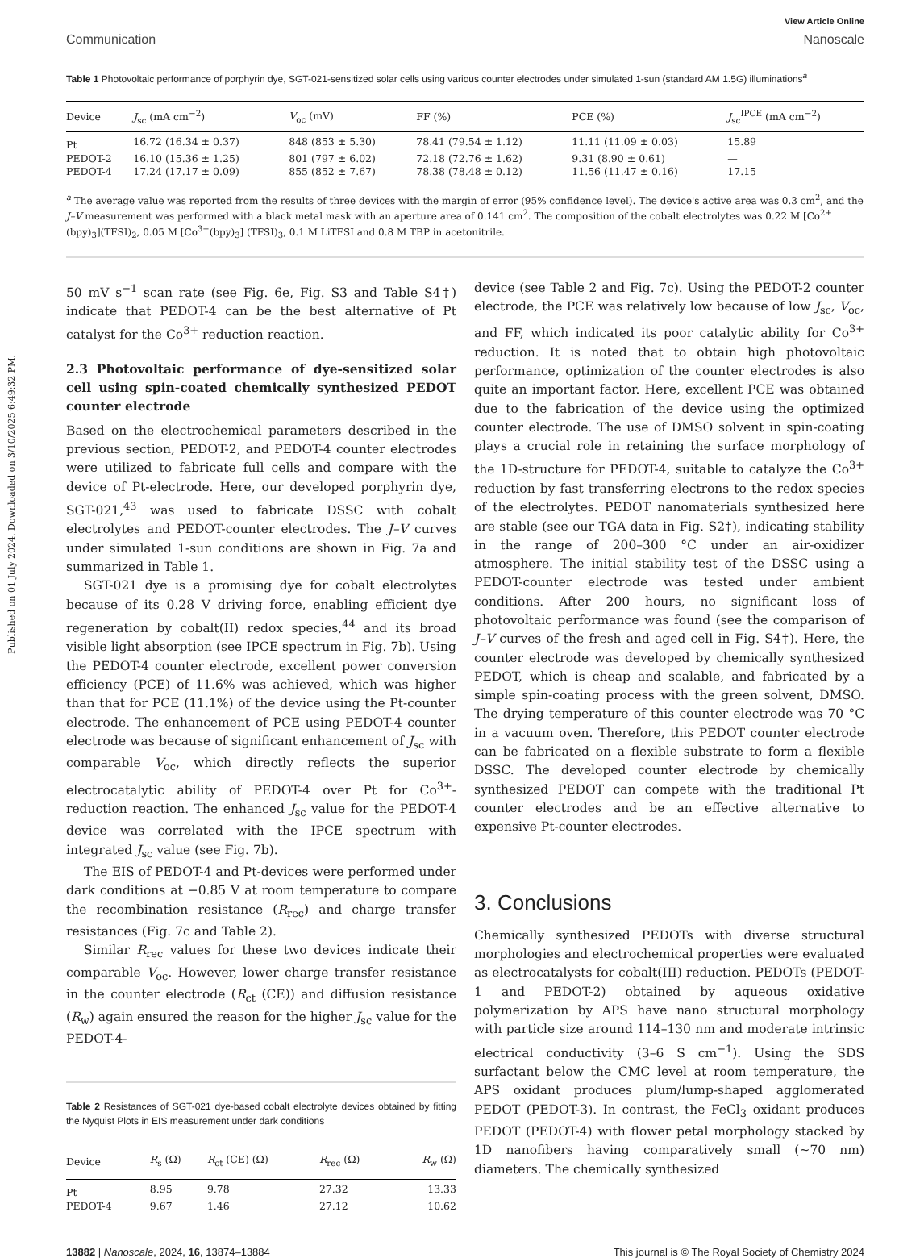Published on 01 July 2024. Downloaded on 3/10/2025 6:49:32 PM.
View Article Online
Communication Nanoscale
Table 1 Photovoltaic performance of porphyrin dye, SGT-021-sensitized solar cells using various counter electrodes under simulated 1-sun (standard AM 1.5G) illuminations<sup>a</sup>
| Device | J<sub>sc</sub> (mA cm<sup>−2</sup>) | V<sub>oc</sub> (mV) | FF (%) | PCE (%) | J<sub>sc</sub><sup>IPCE</sup> (mA cm<sup>−2</sup>) |
| --- | --- | --- | --- | --- | --- |
| Pt | 16.72 (16.34 ± 0.37) | 848 (853 ± 5.30) | 78.41 (79.54 ± 1.12) | 11.11 (11.09 ± 0.03) | 15.89 |
| PEDOT-2 | 16.10 (15.36 ± 1.25) | 801 (797 ± 6.02) | 72.18 (72.76 ± 1.62) | 9.31 (8.90 ± 0.61) | — |
| PEDOT-4 | 17.24 (17.17 ± 0.09) | 855 (852 ± 7.67) | 78.38 (78.48 ± 0.12) | 11.56 (11.47 ± 0.16) | 17.15 |
<sup>a</sup> The average value was reported from the results of three devices with the margin of error (95% confidence level). The device's active area was 0.3 cm<sup>2</sup>, and the J–V measurement was performed with a black metal mask with an aperture area of 0.141 cm<sup>2</sup>. The composition of the cobalt electrolytes was 0.22 M [Co<sup>2+</sup>(bpy)<sub>3</sub>](TFSI)<sub>2</sub>, 0.05 M [Co<sup>3+</sup>(bpy)<sub>3</sub>] (TFSI)<sub>3</sub>, 0.1 M LiTFSI and 0.8 M TBP in acetonitrile.
50 mV s<sup>−1</sup> scan rate (see Fig. 6e, Fig. S3 and Table S4†) indicate that PEDOT-4 can be the best alternative of Pt catalyst for the Co<sup>3+</sup> reduction reaction.
2.3 Photovoltaic performance of dye-sensitized solar cell using spin-coated chemically synthesized PEDOT counter electrode
Based on the electrochemical parameters described in the previous section, PEDOT-2, and PEDOT-4 counter electrodes were utilized to fabricate full cells and compare with the device of Pt-electrode. Here, our developed porphyrin dye, SGT-021,<sup>43</sup> was used to fabricate DSSC with cobalt electrolytes and PEDOT-counter electrodes. The J–V curves under simulated 1-sun conditions are shown in Fig. 7a and summarized in Table 1.
SGT-021 dye is a promising dye for cobalt electrolytes because of its 0.28 V driving force, enabling efficient dye regeneration by cobalt(II) redox species,<sup>44</sup> and its broad visible light absorption (see IPCE spectrum in Fig. 7b). Using the PEDOT-4 counter electrode, excellent power conversion efficiency (PCE) of 11.6% was achieved, which was higher than that for PCE (11.1%) of the device using the Pt-counter electrode. The enhancement of PCE using PEDOT-4 counter electrode was because of significant enhancement of J<sub>sc</sub> with comparable V<sub>oc</sub>, which directly reflects the superior electrocatalytic ability of PEDOT-4 over Pt for Co<sup>3+</sup>-reduction reaction. The enhanced J<sub>sc</sub> value for the PEDOT-4 device was correlated with the IPCE spectrum with integrated J<sub>sc</sub> value (see Fig. 7b).
The EIS of PEDOT-4 and Pt-devices were performed under dark conditions at −0.85 V at room temperature to compare the recombination resistance (R<sub>rec</sub>) and charge transfer resistances (Fig. 7c and Table 2).
Similar R<sub>rec</sub> values for these two devices indicate their comparable V<sub>oc</sub>. However, lower charge transfer resistance in the counter electrode (R<sub>ct</sub> (CE)) and diffusion resistance (R<sub>w</sub>) again ensured the reason for the higher J<sub>sc</sub> value for the PEDOT-4-
Table 2 Resistances of SGT-021 dye-based cobalt electrolyte devices obtained by fitting the Nyquist Plots in EIS measurement under dark conditions
| Device | R<sub>s</sub> (Ω) | R<sub>ct</sub> (CE) (Ω) | R<sub>rec</sub> (Ω) | R<sub>w</sub> (Ω) |
| --- | --- | --- | --- | --- |
| Pt | 8.95 | 9.78 | 27.32 | 13.33 |
| PEDOT-4 | 9.67 | 1.46 | 27.12 | 10.62 |
device (see Table 2 and Fig. 7c). Using the PEDOT-2 counter electrode, the PCE was relatively low because of low J<sub>sc</sub>, V<sub>oc</sub>, and FF, which indicated its poor catalytic ability for Co<sup>3+</sup> reduction. It is noted that to obtain high photovoltaic performance, optimization of the counter electrodes is also quite an important factor. Here, excellent PCE was obtained due to the fabrication of the device using the optimized counter electrode. The use of DMSO solvent in spin-coating plays a crucial role in retaining the surface morphology of the 1D-structure for PEDOT-4, suitable to catalyze the Co<sup>3+</sup> reduction by fast transferring electrons to the redox species of the electrolytes. PEDOT nanomaterials synthesized here are stable (see our TGA data in Fig. S2†), indicating stability in the range of 200–300 °C under an air-oxidizer atmosphere. The initial stability test of the DSSC using a PEDOT-counter electrode was tested under ambient conditions. After 200 hours, no significant loss of photovoltaic performance was found (see the comparison of J–V curves of the fresh and aged cell in Fig. S4†). Here, the counter electrode was developed by chemically synthesized PEDOT, which is cheap and scalable, and fabricated by a simple spin-coating process with the green solvent, DMSO. The drying temperature of this counter electrode was 70 °C in a vacuum oven. Therefore, this PEDOT counter electrode can be fabricated on a flexible substrate to form a flexible DSSC. The developed counter electrode by chemically synthesized PEDOT can compete with the traditional Pt counter electrodes and be an effective alternative to expensive Pt-counter electrodes.
3. Conclusions
Chemically synthesized PEDOTs with diverse structural morphologies and electrochemical properties were evaluated as electrocatalysts for cobalt(III) reduction. PEDOTs (PEDOT-1 and PEDOT-2) obtained by aqueous oxidative polymerization by APS have nano structural morphology with particle size around 114–130 nm and moderate intrinsic electrical conductivity (3–6 S cm<sup>−1</sup>). Using the SDS surfactant below the CMC level at room temperature, the APS oxidant produces plum/lump-shaped agglomerated PEDOT (PEDOT-3). In contrast, the FeCl<sub>3</sub> oxidant produces PEDOT (PEDOT-4) with flower petal morphology stacked by 1D nanofibers having comparatively small (∼70 nm) diameters. The chemically synthesized
13882 | Nanoscale, 2024, 16, 13874–13884 This journal is © The Royal Society of Chemistry 2024